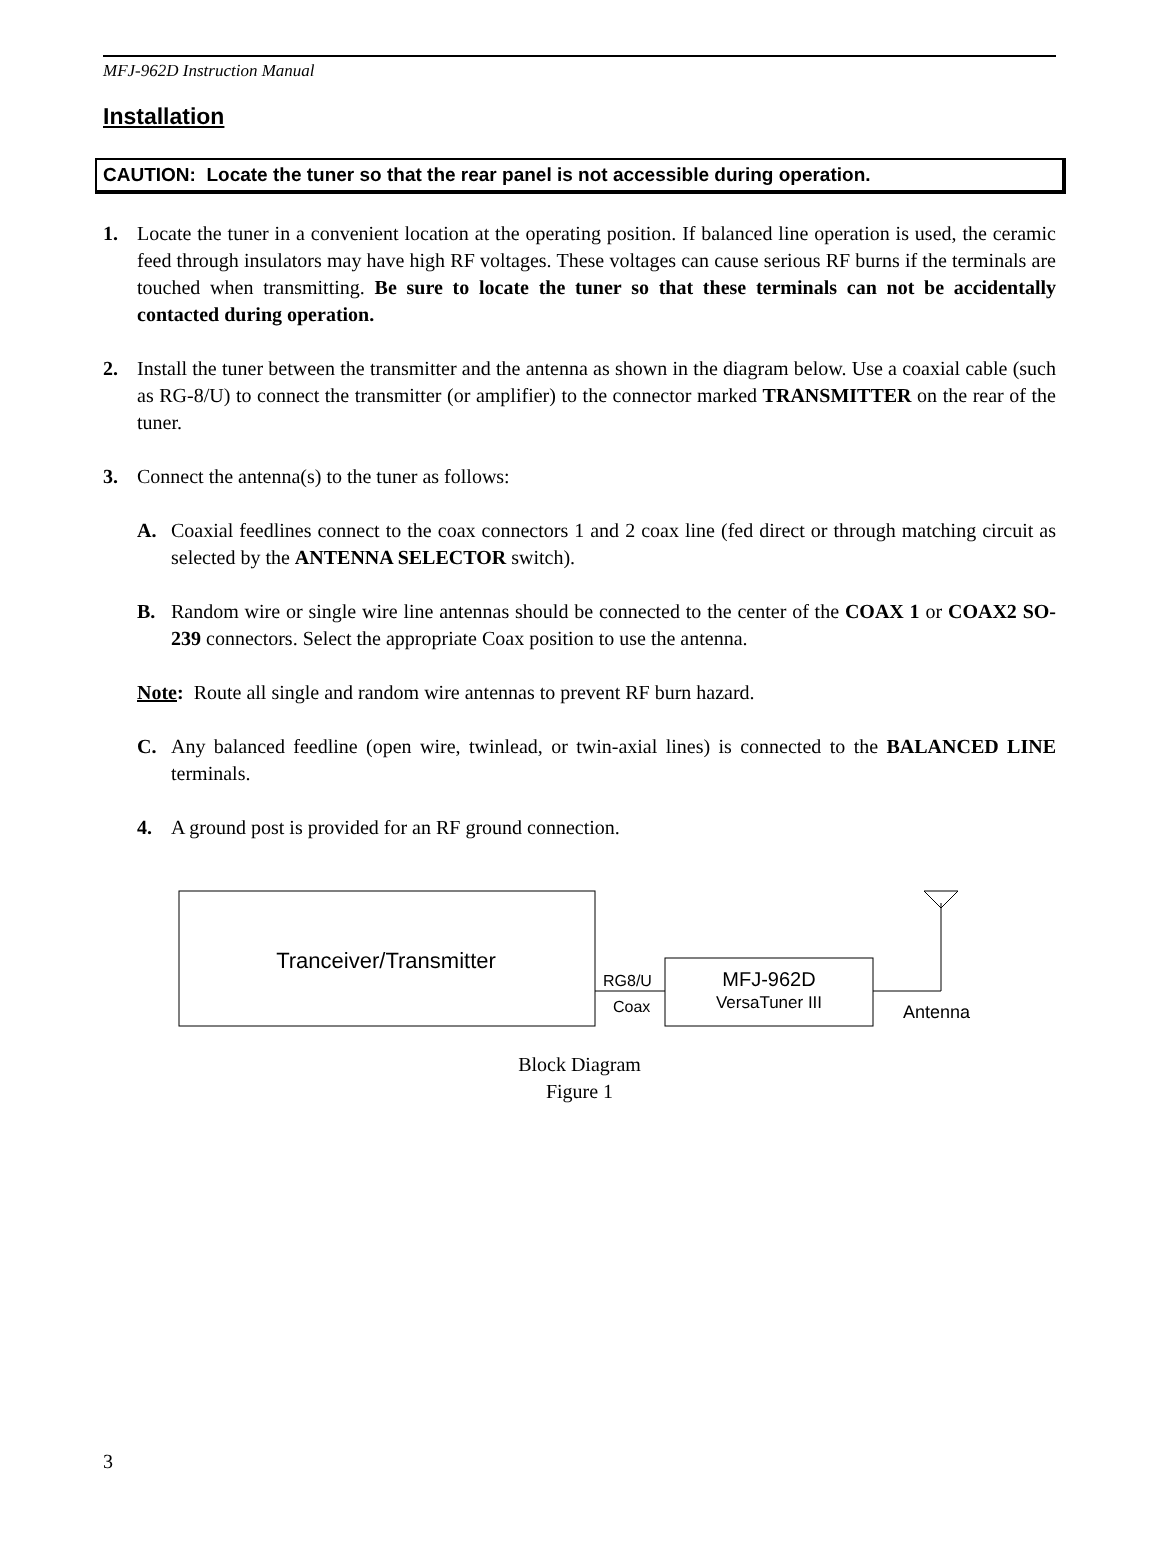MFJ-962D Instruction Manual
Installation
CAUTION: Locate the tuner so that the rear panel is not accessible during operation.
1. Locate the tuner in a convenient location at the operating position. If balanced line operation is used, the ceramic feed through insulators may have high RF voltages. These voltages can cause serious RF burns if the terminals are touched when transmitting. Be sure to locate the tuner so that these terminals can not be accidentally contacted during operation.
2. Install the tuner between the transmitter and the antenna as shown in the diagram below. Use a coaxial cable (such as RG-8/U) to connect the transmitter (or amplifier) to the connector marked TRANSMITTER on the rear of the tuner.
3. Connect the antenna(s) to the tuner as follows:
A. Coaxial feedlines connect to the coax connectors 1 and 2 coax line (fed direct or through matching circuit as selected by the ANTENNA SELECTOR switch).
B. Random wire or single wire line antennas should be connected to the center of the COAX 1 or COAX2 SO-239 connectors. Select the appropriate Coax position to use the antenna.
Note: Route all single and random wire antennas to prevent RF burn hazard.
C. Any balanced feedline (open wire, twinlead, or twin-axial lines) is connected to the BALANCED LINE terminals.
4. A ground post is provided for an RF ground connection.
Tranceiver/Transmitter
RG8/U
Coax
MFJ-962D
VersaTuner III
Antenna
Block Diagram
Figure 1
3